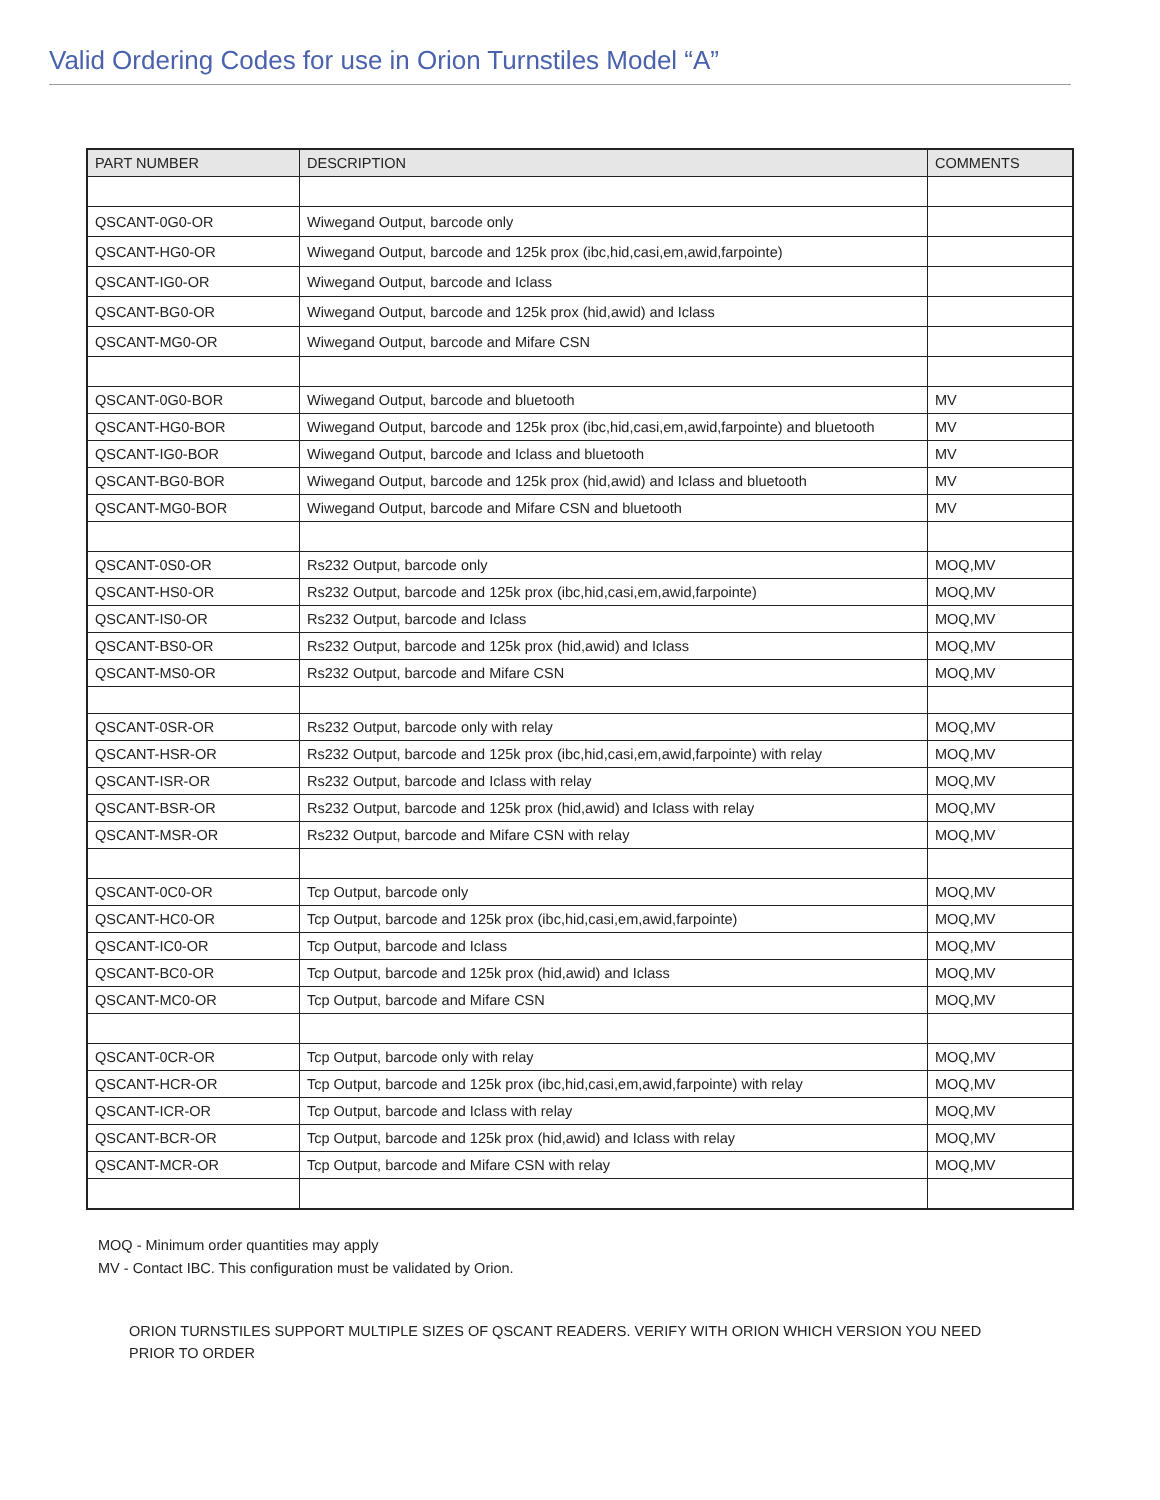Valid Ordering Codes for use in Orion Turnstiles Model “A”
| PART NUMBER | DESCRIPTION | COMMENTS |
| --- | --- | --- |
| QSCANT-0G0-OR | Wiwegand Output, barcode only | |
| QSCANT-HG0-OR | Wiwegand Output, barcode and 125k prox (ibc,hid,casi,em,awid,farpointe) | |
| QSCANT-IG0-OR | Wiwegand Output, barcode and Iclass | |
| QSCANT-BG0-OR | Wiwegand Output, barcode and 125k prox (hid,awid) and Iclass | |
| QSCANT-MG0-OR | Wiwegand Output, barcode and Mifare CSN | |
| QSCANT-0G0-BOR | Wiwegand Output, barcode and bluetooth | MV |
| QSCANT-HG0-BOR | Wiwegand Output, barcode and 125k prox (ibc,hid,casi,em,awid,farpointe) and bluetooth | MV |
| QSCANT-IG0-BOR | Wiwegand Output, barcode and Iclass and bluetooth | MV |
| QSCANT-BG0-BOR | Wiwegand Output, barcode and 125k prox (hid,awid) and Iclass and bluetooth | MV |
| QSCANT-MG0-BOR | Wiwegand Output, barcode and Mifare CSN and bluetooth | MV |
| QSCANT-0S0-OR | Rs232 Output, barcode only | MOQ,MV |
| QSCANT-HS0-OR | Rs232 Output, barcode and 125k prox (ibc,hid,casi,em,awid,farpointe) | MOQ,MV |
| QSCANT-IS0-OR | Rs232 Output, barcode and Iclass | MOQ,MV |
| QSCANT-BS0-OR | Rs232 Output, barcode and 125k prox (hid,awid) and Iclass | MOQ,MV |
| QSCANT-MS0-OR | Rs232 Output, barcode and Mifare CSN | MOQ,MV |
| QSCANT-0SR-OR | Rs232 Output, barcode only with relay | MOQ,MV |
| QSCANT-HSR-OR | Rs232 Output, barcode and 125k prox (ibc,hid,casi,em,awid,farpointe) with relay | MOQ,MV |
| QSCANT-ISR-OR | Rs232 Output, barcode and Iclass with relay | MOQ,MV |
| QSCANT-BSR-OR | Rs232 Output, barcode and 125k prox (hid,awid) and Iclass with relay | MOQ,MV |
| QSCANT-MSR-OR | Rs232 Output, barcode and Mifare CSN with relay | MOQ,MV |
| QSCANT-0C0-OR | Tcp Output, barcode only | MOQ,MV |
| QSCANT-HC0-OR | Tcp Output, barcode and 125k prox (ibc,hid,casi,em,awid,farpointe) | MOQ,MV |
| QSCANT-IC0-OR | Tcp Output, barcode and Iclass | MOQ,MV |
| QSCANT-BC0-OR | Tcp Output, barcode and 125k prox (hid,awid) and Iclass | MOQ,MV |
| QSCANT-MC0-OR | Tcp Output, barcode and Mifare CSN | MOQ,MV |
| QSCANT-0CR-OR | Tcp Output, barcode only with relay | MOQ,MV |
| QSCANT-HCR-OR | Tcp Output, barcode and 125k prox (ibc,hid,casi,em,awid,farpointe) with relay | MOQ,MV |
| QSCANT-ICR-OR | Tcp Output, barcode and Iclass with relay | MOQ,MV |
| QSCANT-BCR-OR | Tcp Output, barcode and 125k prox (hid,awid) and Iclass with relay | MOQ,MV |
| QSCANT-MCR-OR | Tcp Output, barcode and Mifare CSN with relay | MOQ,MV |
MOQ - Minimum order quantities may apply
MV - Contact IBC. This configuration must be validated by Orion.
ORION TURNSTILES SUPPORT MULTIPLE SIZES OF QSCANT READERS. VERIFY WITH ORION WHICH VERSION YOU NEED PRIOR TO ORDER